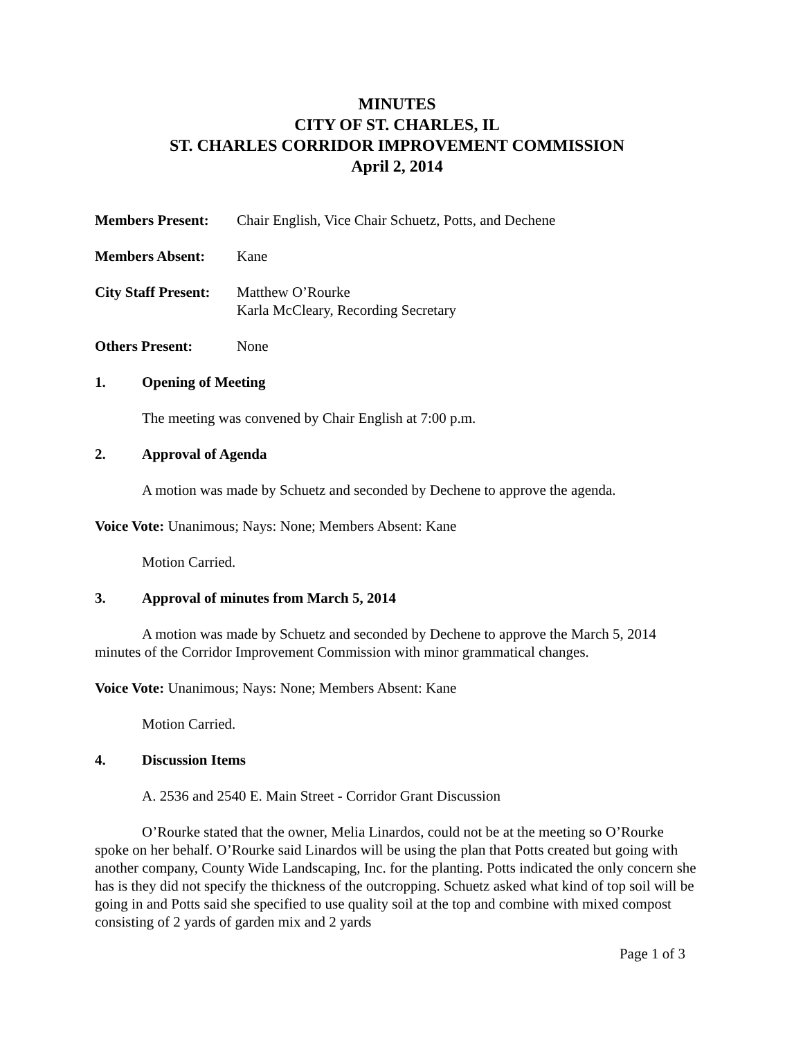MINUTES
CITY OF ST. CHARLES, IL
ST. CHARLES CORRIDOR IMPROVEMENT COMMISSION
April 2, 2014
Members Present: Chair English, Vice Chair Schuetz, Potts, and Dechene
Members Absent: Kane
City Staff Present:
Matthew O’Rourke
Karla McCleary, Recording Secretary
Others Present: None
1. Opening of Meeting
The meeting was convened by Chair English at 7:00 p.m.
2. Approval of Agenda
A motion was made by Schuetz and seconded by Dechene to approve the agenda.
Voice Vote: Unanimous; Nays: None; Members Absent: Kane
Motion Carried.
3. Approval of minutes from March 5, 2014
A motion was made by Schuetz and seconded by Dechene to approve the March 5, 2014 minutes of the Corridor Improvement Commission with minor grammatical changes.
Voice Vote: Unanimous; Nays: None; Members Absent: Kane
Motion Carried.
4. Discussion Items
A. 2536 and 2540 E. Main Street - Corridor Grant Discussion
O’Rourke stated that the owner, Melia Linardos, could not be at the meeting so O’Rourke spoke on her behalf. O’Rourke said Linardos will be using the plan that Potts created but going with another company, County Wide Landscaping, Inc. for the planting. Potts indicated the only concern she has is they did not specify the thickness of the outcropping. Schuetz asked what kind of top soil will be going in and Potts said she specified to use quality soil at the top and combine with mixed compost consisting of 2 yards of garden mix and 2 yards
Page 1 of 3